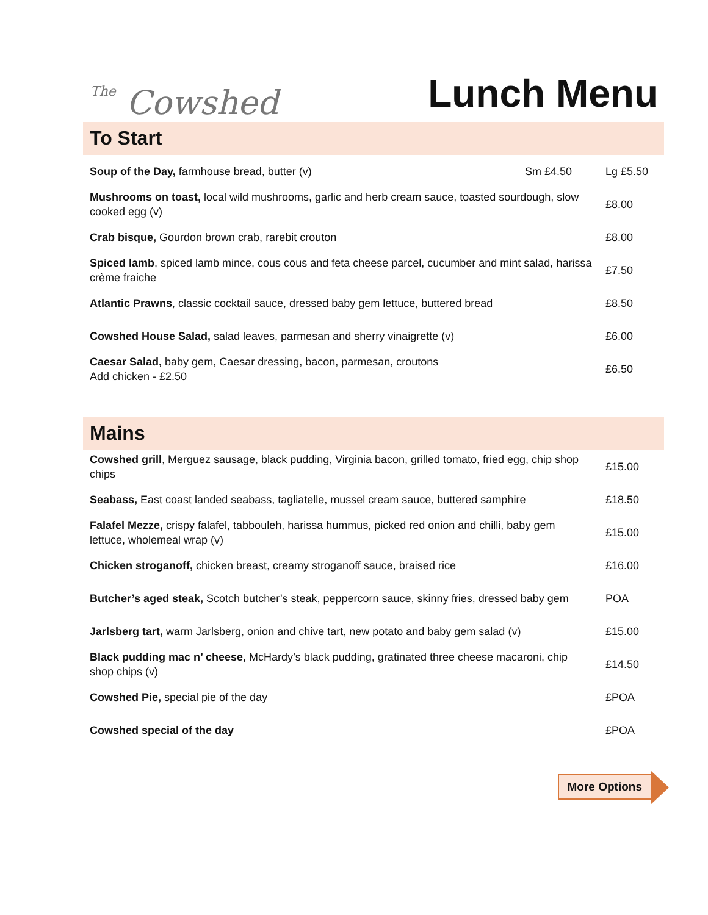The Cowshed
Lunch Menu
To Start
| Soup of the Day, farmhouse bread, butter (v) | Sm £4.50 | Lg £5.50 |
| Mushrooms on toast, local wild mushrooms, garlic and herb cream sauce, toasted sourdough, slow cooked egg (v) | | £8.00 |
| Crab bisque, Gourdon brown crab, rarebit crouton | | £8.00 |
| Spiced lamb , spiced lamb mince, cous cous and feta cheese parcel, cucumber and mint salad, harissa crème fraiche | | £7.50 |
| Atlantic Prawns , classic cocktail sauce, dressed baby gem lettuce, buttered bread | | £8.50 |
| Cowshed House Salad, salad leaves, parmesan and sherry vinaigrette (v) | | £6.00 |
| Caesar Salad, baby gem, Caesar dressing, bacon, parmesan, croutons Add chicken - £2.50 | | £6.50 |
Mains
| Cowshed grill , Merguez sausage, black pudding, Virginia bacon, grilled tomato, fried egg, chip shop chips | £15.00 |
| Seabass, East coast landed seabass, tagliatelle, mussel cream sauce, buttered samphire | £18.50 |
| Falafel Mezze, crispy falafel, tabbouleh, harissa hummus, picked red onion and chilli, baby gem lettuce, wholemeal wrap (v) | £15.00 |
| Chicken stroganoff, chicken breast, creamy stroganoff sauce, braised rice | £16.00 |
| Butcher’s aged steak, Scotch butcher’s steak, peppercorn sauce, skinny fries, dressed baby gem | POA |
| Jarlsberg tart, warm Jarlsberg, onion and chive tart, new potato and baby gem salad (v) | £15.00 |
| Black pudding mac n’ cheese, McHardy’s black pudding, gratinated three cheese macaroni, chip shop chips (v) | £14.50 |
| Cowshed Pie, special pie of the day | £POA |
| Cowshed special of the day | £POA |
More Options